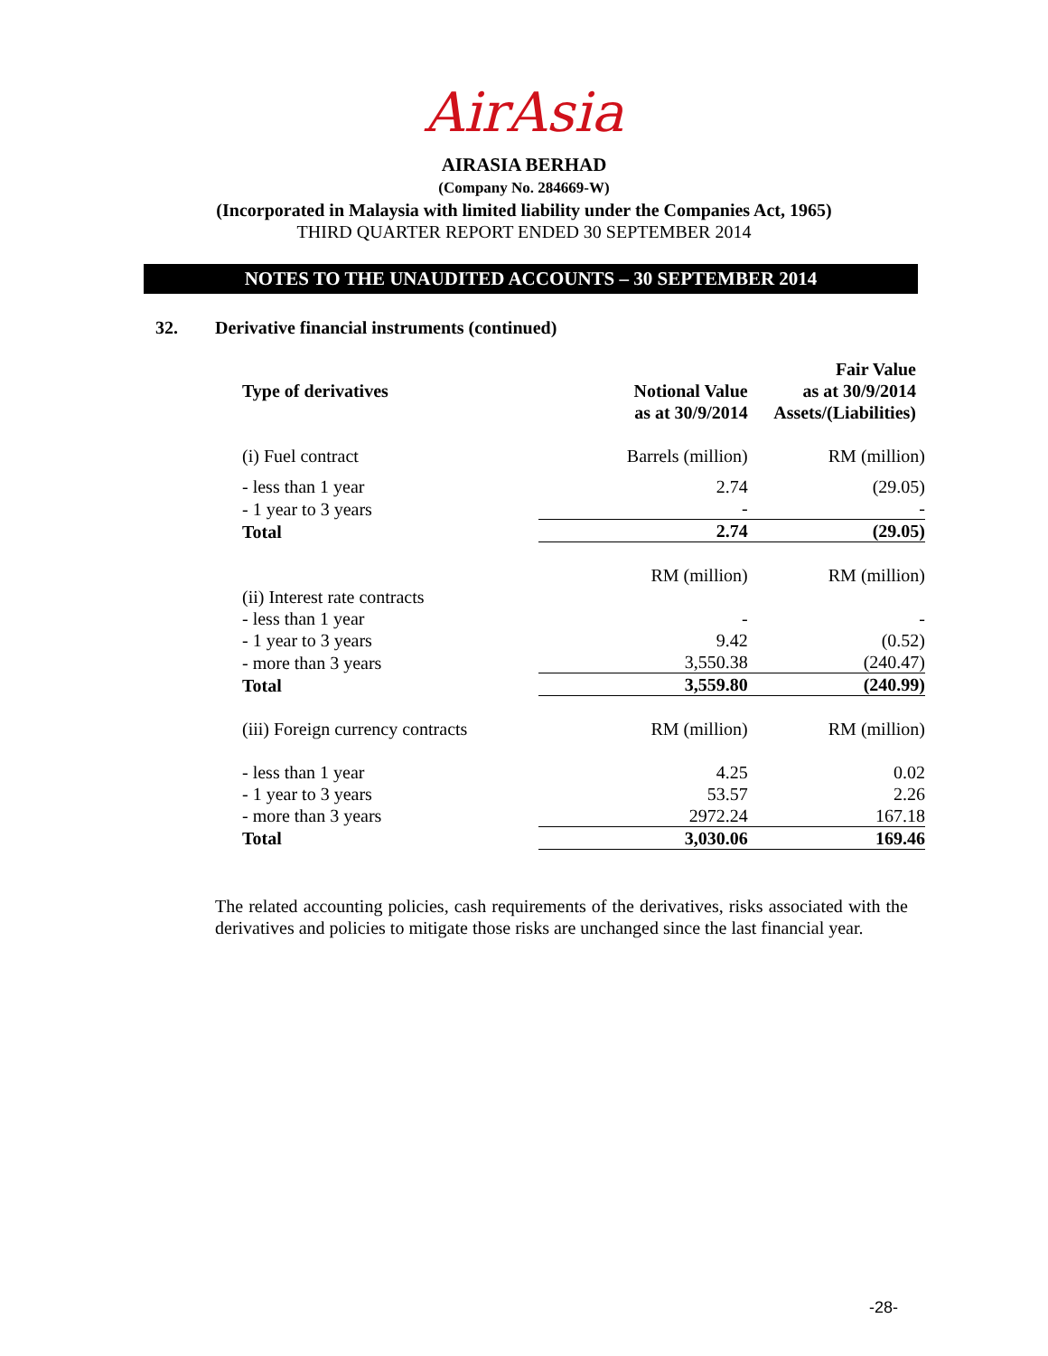AirAsia
AIRASIA BERHAD
(Company No. 284669-W)
(Incorporated in Malaysia with limited liability under the Companies Act, 1965)
THIRD QUARTER REPORT ENDED 30 SEPTEMBER 2014
NOTES TO THE UNAUDITED ACCOUNTS – 30 SEPTEMBER 2014
32. Derivative financial instruments (continued)
| Type of derivatives | Notional Value as at 30/9/2014 | Fair Value as at 30/9/2014 Assets/(Liabilities) |
| --- | --- | --- |
| (i) Fuel contract | Barrels (million) | RM (million) |
| - less than 1 year | 2.74 | (29.05) |
| - 1 year to 3 years | - | - |
| Total | 2.74 | (29.05) |
| | RM (million) | RM (million) |
| (ii) Interest rate contracts | | |
| - less than 1 year | - | - |
| - 1 year to 3 years | 9.42 | (0.52) |
| - more than 3 years | 3,550.38 | (240.47) |
| Total | 3,559.80 | (240.99) |
| (iii) Foreign currency contracts | RM (million) | RM (million) |
| - less than 1 year | 4.25 | 0.02 |
| - 1 year to 3 years | 53.57 | 2.26 |
| - more than 3 years | 2972.24 | 167.18 |
| Total | 3,030.06 | 169.46 |
The related accounting policies, cash requirements of the derivatives, risks associated with the derivatives and policies to mitigate those risks are unchanged since the last financial year.
-28-